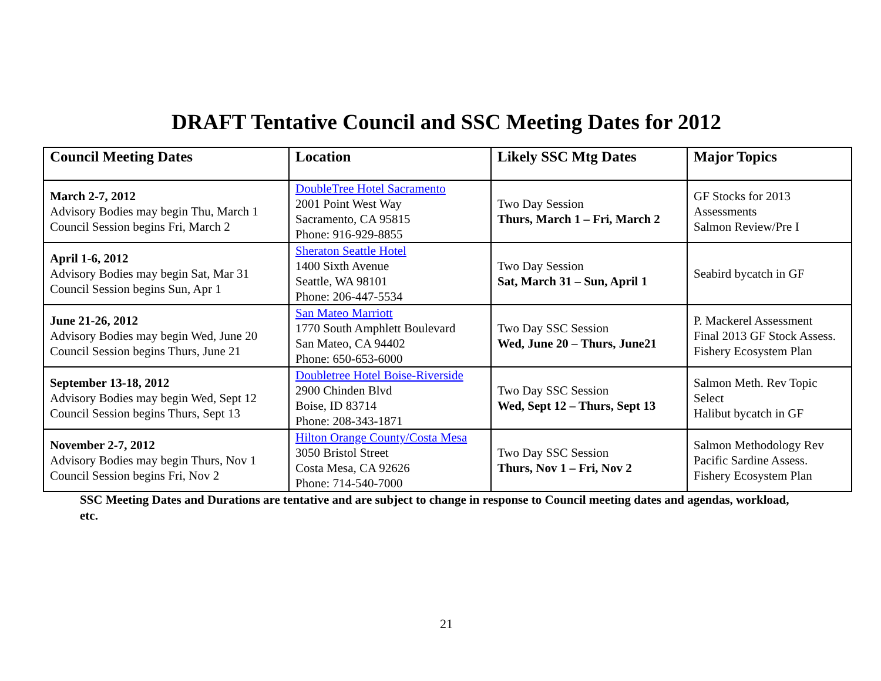DRAFT Tentative Council and SSC Meeting Dates for 2012
| Council Meeting Dates | Location | Likely SSC Mtg Dates | Major Topics |
| --- | --- | --- | --- |
| March 2-7, 2012 Advisory Bodies may begin Thu, March 1 Council Session begins Fri, March 2 | DoubleTree Hotel Sacramento 2001 Point West Way Sacramento, CA 95815 Phone: 916-929-8855 | Two Day Session Thurs, March 1 – Fri, March 2 | GF Stocks for 2013 Assessments Salmon Review/Pre I |
| April 1-6, 2012 Advisory Bodies may begin Sat, Mar 31 Council Session begins Sun, Apr 1 | Sheraton Seattle Hotel 1400 Sixth Avenue Seattle, WA 98101 Phone: 206-447-5534 | Two Day Session Sat, March 31 – Sun, April 1 | Seabird bycatch in GF |
| June 21-26, 2012 Advisory Bodies may begin Wed, June 20 Council Session begins Thurs, June 21 | San Mateo Marriott 1770 South Amphlett Boulevard San Mateo, CA 94402 Phone: 650-653-6000 | Two Day SSC Session Wed, June 20 – Thurs, June21 | P. Mackerel Assessment Final 2013 GF Stock Assess. Fishery Ecosystem Plan |
| September 13-18, 2012 Advisory Bodies may begin Wed, Sept 12 Council Session begins Thurs, Sept 13 | Doubletree Hotel Boise-Riverside 2900 Chinden Blvd Boise, ID 83714 Phone: 208-343-1871 | Two Day SSC Session Wed, Sept 12 – Thurs, Sept 13 | Salmon Meth. Rev Topic Select Halibut bycatch in GF |
| November 2-7, 2012 Advisory Bodies may begin Thurs, Nov 1 Council Session begins Fri, Nov 2 | Hilton Orange County/Costa Mesa 3050 Bristol Street Costa Mesa, CA 92626 Phone: 714-540-7000 | Two Day SSC Session Thurs, Nov 1 – Fri, Nov 2 | Salmon Methodology Rev Pacific Sardine Assess. Fishery Ecosystem Plan |
SSC Meeting Dates and Durations are tentative and are subject to change in response to Council meeting dates and agendas, workload, etc.
21